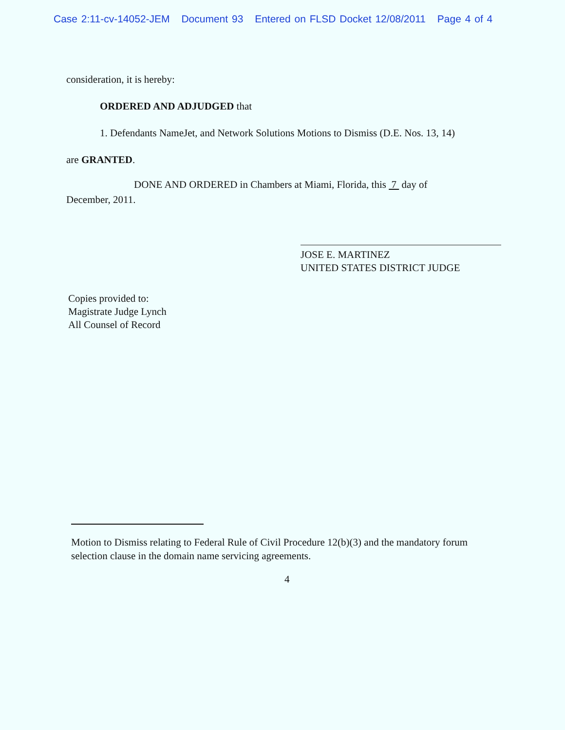Case 2:11-cv-14052-JEM Document 93 Entered on FLSD Docket 12/08/2011 Page 4 of 4
consideration, it is hereby:
ORDERED AND ADJUDGED that
1. Defendants NameJet, and Network Solutions Motions to Dismiss (D.E. Nos. 13, 14)
are GRANTED.
DONE AND ORDERED in Chambers at Miami, Florida, this 7 day of
December, 2011.
JOSE E. MARTINEZ
UNITED STATES DISTRICT JUDGE
Copies provided to:
Magistrate Judge Lynch
All Counsel of Record
Motion to Dismiss relating to Federal Rule of Civil Procedure 12(b)(3) and the mandatory forum selection clause in the domain name servicing agreements.
4